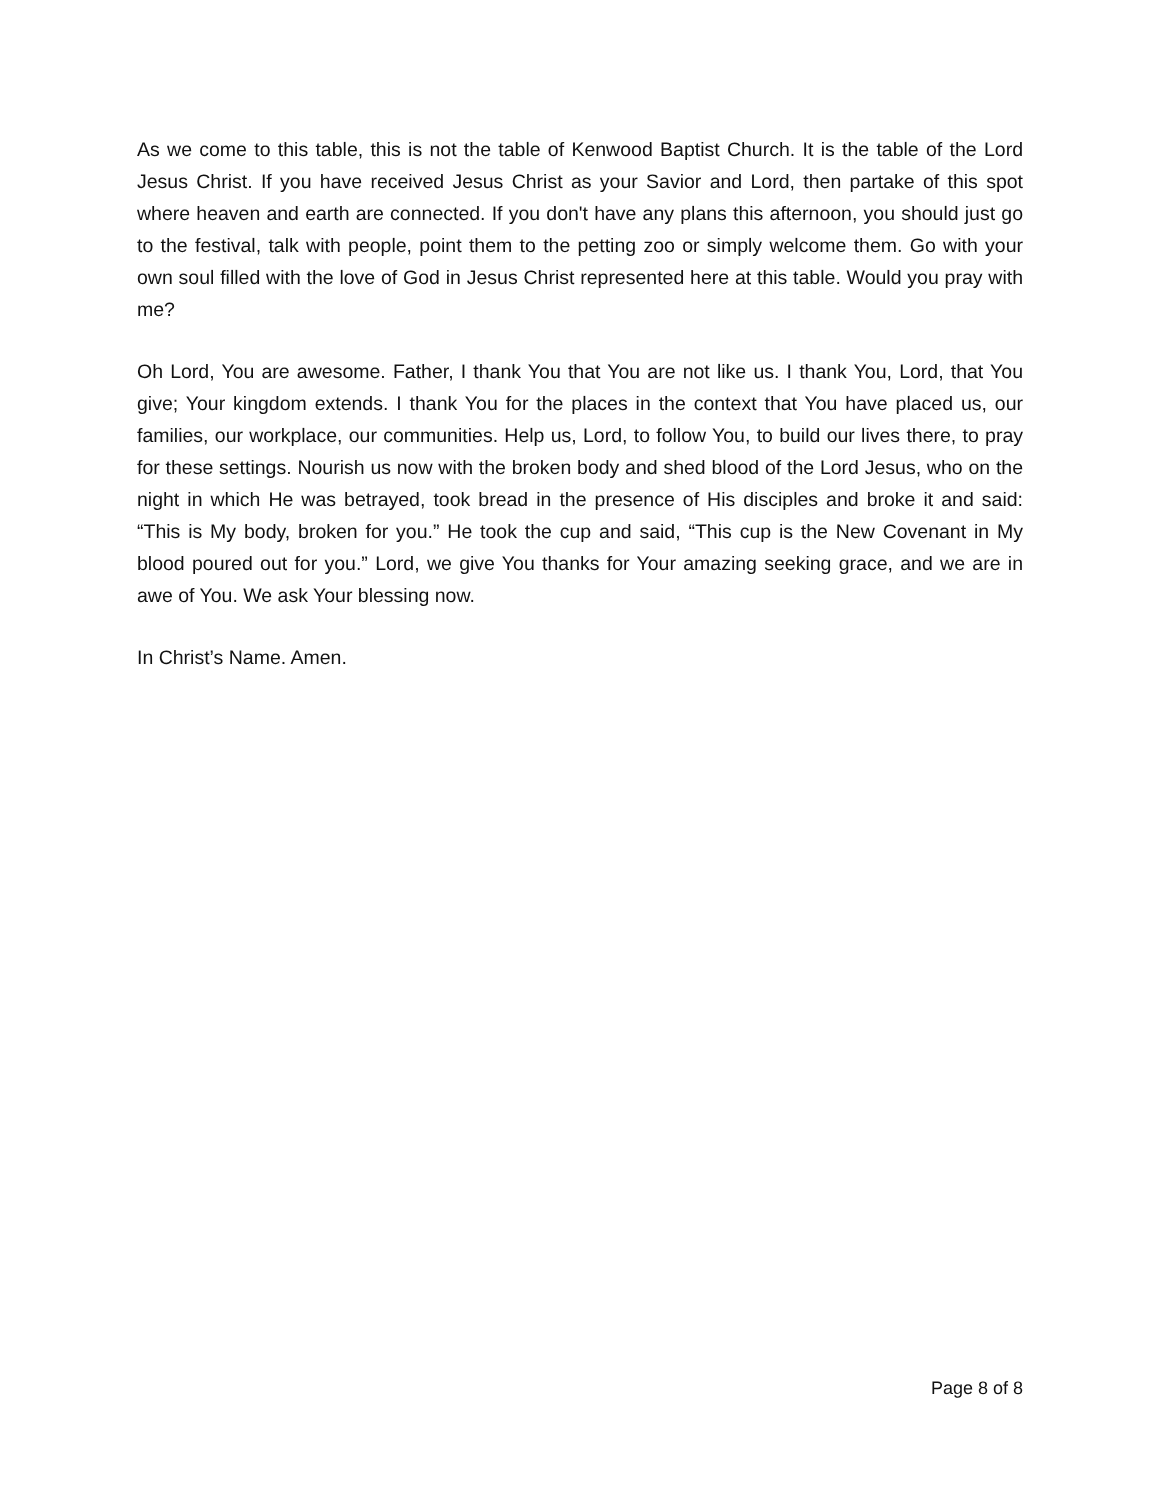As we come to this table, this is not the table of Kenwood Baptist Church. It is the table of the Lord Jesus Christ. If you have received Jesus Christ as your Savior and Lord, then partake of this spot where heaven and earth are connected. If you don't have any plans this afternoon, you should just go to the festival, talk with people, point them to the petting zoo or simply welcome them. Go with your own soul filled with the love of God in Jesus Christ represented here at this table. Would you pray with me?
Oh Lord, You are awesome. Father, I thank You that You are not like us. I thank You, Lord, that You give; Your kingdom extends. I thank You for the places in the context that You have placed us, our families, our workplace, our communities. Help us, Lord, to follow You, to build our lives there, to pray for these settings. Nourish us now with the broken body and shed blood of the Lord Jesus, who on the night in which He was betrayed, took bread in the presence of His disciples and broke it and said: “This is My body, broken for you.” He took the cup and said, “This cup is the New Covenant in My blood poured out for you.” Lord, we give You thanks for Your amazing seeking grace, and we are in awe of You. We ask Your blessing now.
In Christ’s Name. Amen.
Page 8 of 8